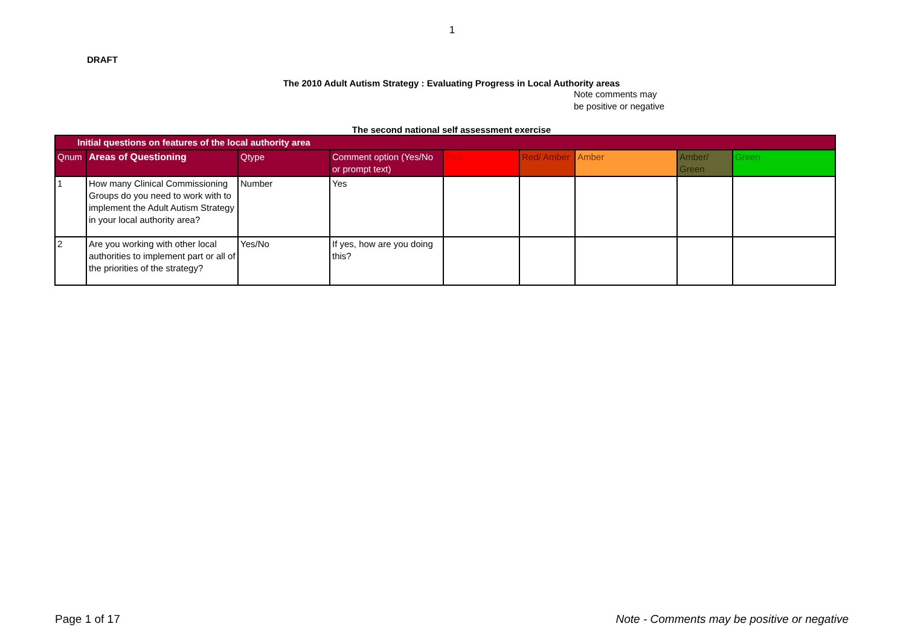1
DRAFT
The 2010 Adult Autism Strategy : Evaluating Progress in Local Authority areas
Note comments may
be positive or negative
The second national self assessment exercise
| Initial questions on features of the local authority area | | | | | | | | |
| Qnum | Areas of Questioning | Qtype | Comment option (Yes/No or prompt text) | Red | Red/ Amber | Amber | Amber/ Green | Green |
| 1 | How many Clinical Commissioning Groups do you need to work with to implement the Adult Autism Strategy in your local authority area? | Number | Yes | | | | | |
| 2 | Are you working with other local authorities to implement part or all of the priorities of the strategy? | Yes/No | If yes, how are you doing this? | | | | | |
Page 1 of 17 Note - Comments may be positive or negative